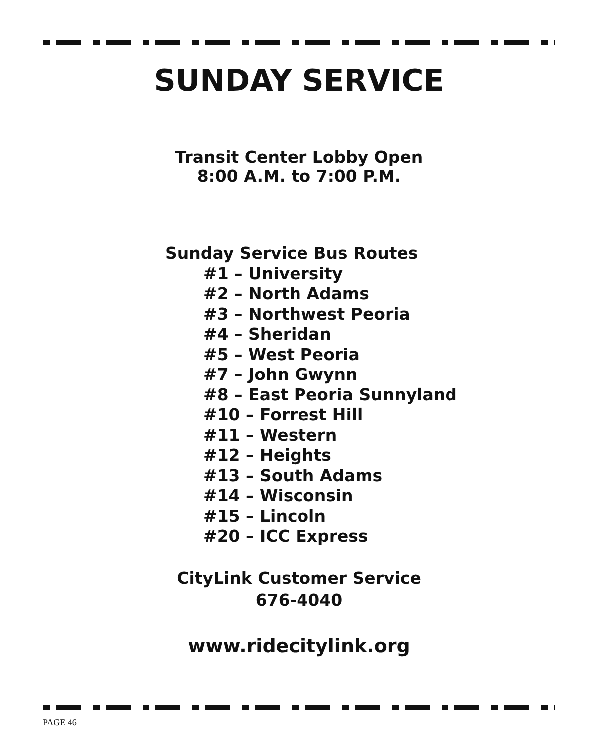SUNDAY SERVICE
Transit Center Lobby Open
8:00 A.M. to 7:00 P.M.
Sunday Service Bus Routes
#1 – University
#2 – North Adams
#3 – Northwest Peoria
#4 – Sheridan
#5 – West Peoria
#7 – John Gwynn
#8 – East Peoria Sunnyland
#10 – Forrest Hill
#11 – Western
#12 – Heights
#13 – South Adams
#14 – Wisconsin
#15 – Lincoln
#20 – ICC Express
CityLink Customer Service
676-4040
www.ridecitylink.org
PAGE 46